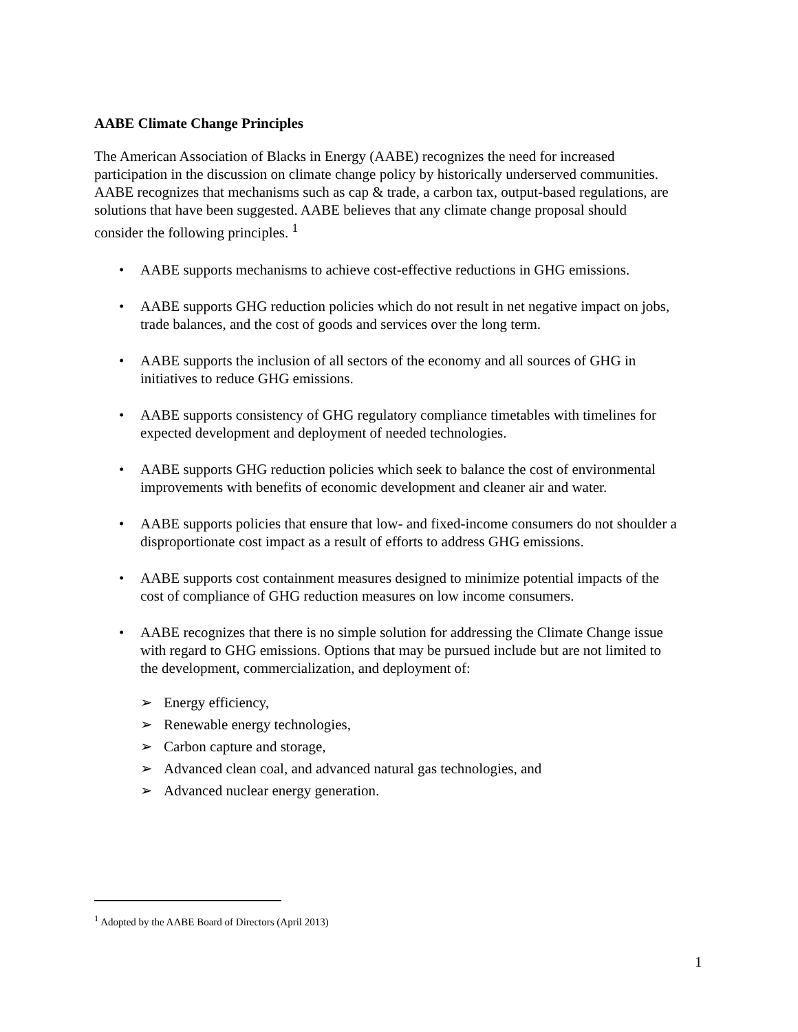AABE Climate Change Principles
The American Association of Blacks in Energy (AABE) recognizes the need for increased participation in the discussion on climate change policy by historically underserved communities. AABE recognizes that mechanisms such as cap & trade, a carbon tax, output-based regulations, are solutions that have been suggested. AABE believes that any climate change proposal should consider the following principles. <sup>1</sup>
• AABE supports mechanisms to achieve cost-effective reductions in GHG emissions.
• AABE supports GHG reduction policies which do not result in net negative impact on jobs, trade balances, and the cost of goods and services over the long term.
• AABE supports the inclusion of all sectors of the economy and all sources of GHG in initiatives to reduce GHG emissions.
• AABE supports consistency of GHG regulatory compliance timetables with timelines for expected development and deployment of needed technologies.
• AABE supports GHG reduction policies which seek to balance the cost of environmental improvements with benefits of economic development and cleaner air and water.
• AABE supports policies that ensure that low- and fixed-income consumers do not shoulder a disproportionate cost impact as a result of efforts to address GHG emissions.
• AABE supports cost containment measures designed to minimize potential impacts of the cost of compliance of GHG reduction measures on low income consumers.
• AABE recognizes that there is no simple solution for addressing the Climate Change issue with regard to GHG emissions. Options that may be pursued include but are not limited to the development, commercialization, and deployment of:
➢ Energy efficiency,
➢ Renewable energy technologies,
➢ Carbon capture and storage,
➢ Advanced clean coal, and advanced natural gas technologies, and
➢ Advanced nuclear energy generation.
<sup>1</sup> Adopted by the AABE Board of Directors (April 2013)
1